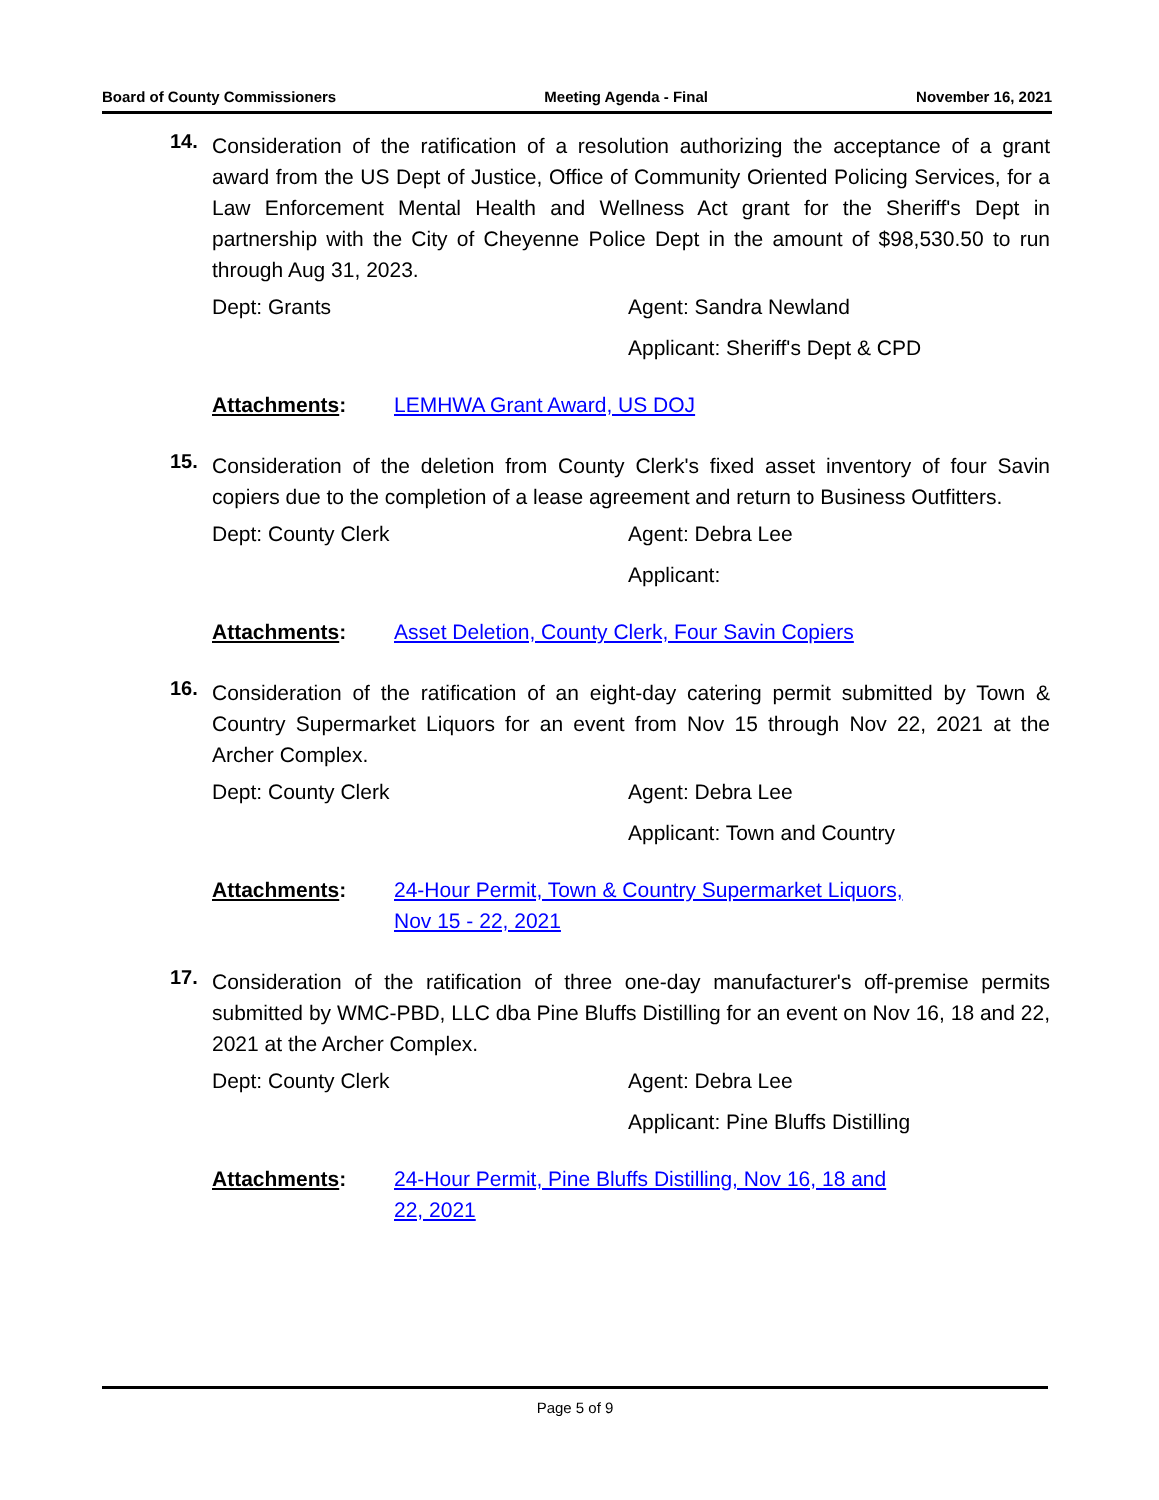Board of County Commissioners Meeting Agenda - Final November 16, 2021
14.
Consideration of the ratification of a resolution authorizing the acceptance of a grant award from the US Dept of Justice, Office of Community Oriented Policing Services, for a Law Enforcement Mental Health and Wellness Act grant for the Sheriff's Dept in partnership with the City of Cheyenne Police Dept in the amount of $98,530.50 to run through Aug 31, 2023.
Dept: Grants Agent: Sandra Newland
Applicant: Sheriff's Dept & CPD
Attachments: LEMHWA Grant Award, US DOJ
15.
Consideration of the deletion from County Clerk's fixed asset inventory of four Savin copiers due to the completion of a lease agreement and return to Business Outfitters.
Dept: County Clerk Agent: Debra Lee
Applicant:
Attachments: Asset Deletion, County Clerk, Four Savin Copiers
16.
Consideration of the ratification of an eight-day catering permit submitted by Town & Country Supermarket Liquors for an event from Nov 15 through Nov 22, 2021 at the Archer Complex.
Dept: County Clerk Agent: Debra Lee
Applicant: Town and Country
Attachments: 24-Hour Permit, Town & Country Supermarket Liquors,
Nov 15 - 22, 2021
17.
Consideration of the ratification of three one-day manufacturer's off-premise permits submitted by WMC-PBD, LLC dba Pine Bluffs Distilling for an event on Nov 16, 18 and 22, 2021 at the Archer Complex.
Dept: County Clerk Agent: Debra Lee
Applicant: Pine Bluffs Distilling
Attachments: 24-Hour Permit, Pine Bluffs Distilling, Nov 16, 18 and
22, 2021
Page 5 of 9